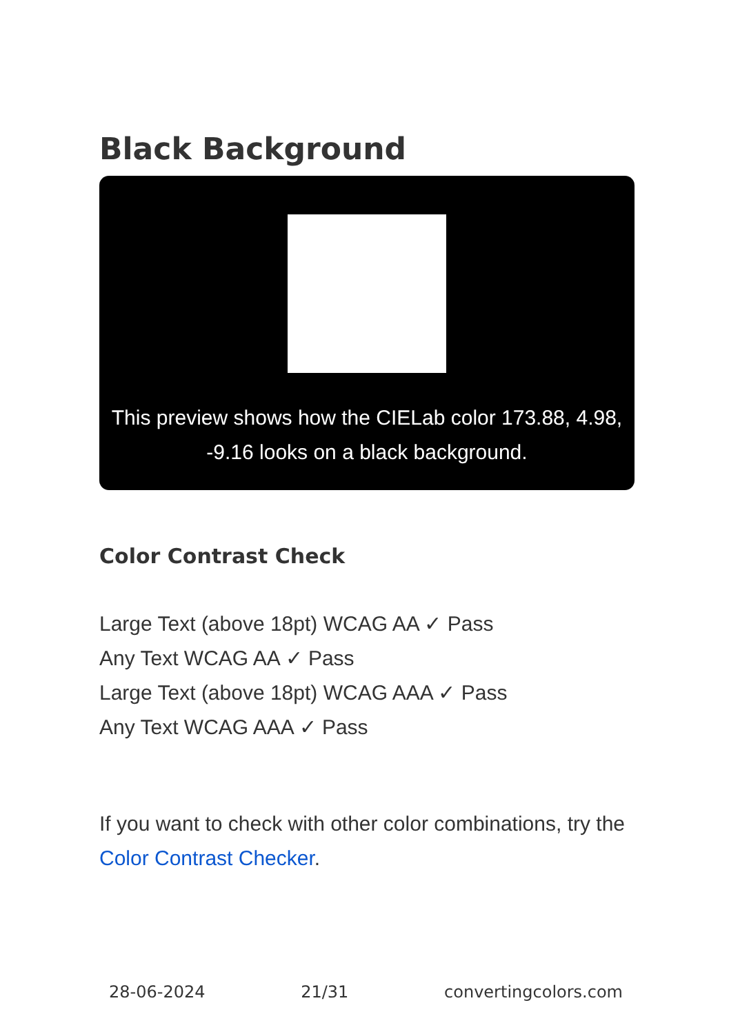Black Background
This preview shows how the CIELab color 173.88, 4.98, -9.16 looks on a black background.
Color Contrast Check
Large Text (above 18pt) WCAG AA ✓ Pass
Any Text WCAG AA ✓ Pass
Large Text (above 18pt) WCAG AAA ✓ Pass
Any Text WCAG AAA ✓ Pass
If you want to check with other color combinations, try the Color Contrast Checker.
28-06-2024 21/31 convertingcolors.com